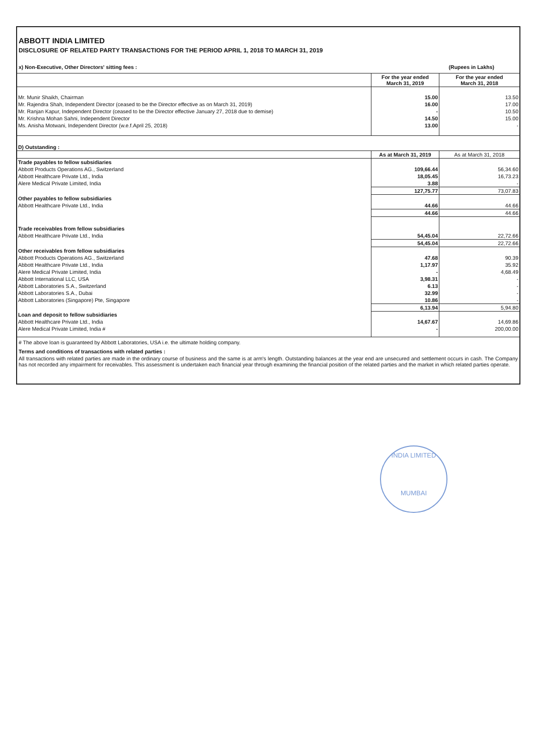ABBOTT INDIA LIMITED
DISCLOSURE OF RELATED PARTY TRANSACTIONS FOR THE PERIOD APRIL 1, 2018 TO MARCH 31, 2019
x) Non-Executive, Other Directors' sitting fees : (Rupees in Lakhs)
| | For the year ended March 31, 2019 | For the year ended March 31, 2018 |
| --- | --- | --- |
| Mr. Munir Shaikh, Chairman | 15.00 | 13.50 |
| Mr. Rajendra Shah, Independent Director (ceased to be the Director effective as on March 31, 2019) | 16.00 | 17.00 |
| Mr. Ranjan Kapur, Independent Director (ceased to be the Director effective January 27, 2018 due to demise) | - | 10.50 |
| Mr. Krishna Mohan Sahni, Independent Director | 14.50 | 15.00 |
| Ms. Anisha Motwani, Independent Director (w.e.f.April 25, 2018) | 13.00 | - |
| D) Outstanding : | | |
| | As at March 31, 2019 | As at March 31, 2018 |
| Trade payables to fellow subsidiaries | | |
| Abbott Products Operations AG., Switzerland | 109,66.44 | 56,34.60 |
| Abbott Healthcare Private Ltd., India | 18,05.45 | 16,73.23 |
| Alere Medical Private Limited, India | 3.88 | - |
| | 127,75.77 | 73,07.83 |
| Other payables to fellow subsidiaries | | |
| Abbott Healthcare Private Ltd., India | 44.66 | 44.66 |
| | 44.66 | 44.66 |
| Trade receivables from fellow subsidiaries | | |
| Abbott Healthcare Private Ltd., India | 54,45.04 | 22,72.66 |
| | 54,45.04 | 22,72.66 |
| Other receivables from fellow subsidiaries | | |
| Abbott Products Operations AG., Switzerland | 47.68 | 90.39 |
| Abbott Healthcare Private Ltd., India | 1,17.97 | 35.92 |
| Alere Medical Private Limited, India | - | 4,68.49 |
| Abbott International LLC, USA | 3,98.31 | - |
| Abbott Laboratories S.A., Switzerland | 6.13 | - |
| Abbott Laboratories S.A., Dubai | 32.99 | - |
| Abbott Laboratories (Singapore) Pte, Singapore | 10.86 | - |
| | 6,13.94 | 5,94.80 |
| Loan and deposit to fellow subsidiaries | | |
| Abbott Healthcare Private Ltd., India | 14,67.67 | 14,69.86 |
| Alere Medical Private Limited, India # | - | 200,00.00 |
# The above loan is guaranteed by Abbott Laboratories, USA i.e. the ultimate holding company.
Terms and conditions of transactions with related parties :
All transactions with related parties are made in the ordinary course of business and the same is at arm's length. Outstanding balances at the year end are unsecured and settlement occurs in cash. The Company has not recorded any impairment for receivables. This assessment is undertaken each financial year through examining the financial position of the related parties and the market in which related parties operate.
INDIA LIMITED
MUMBAI